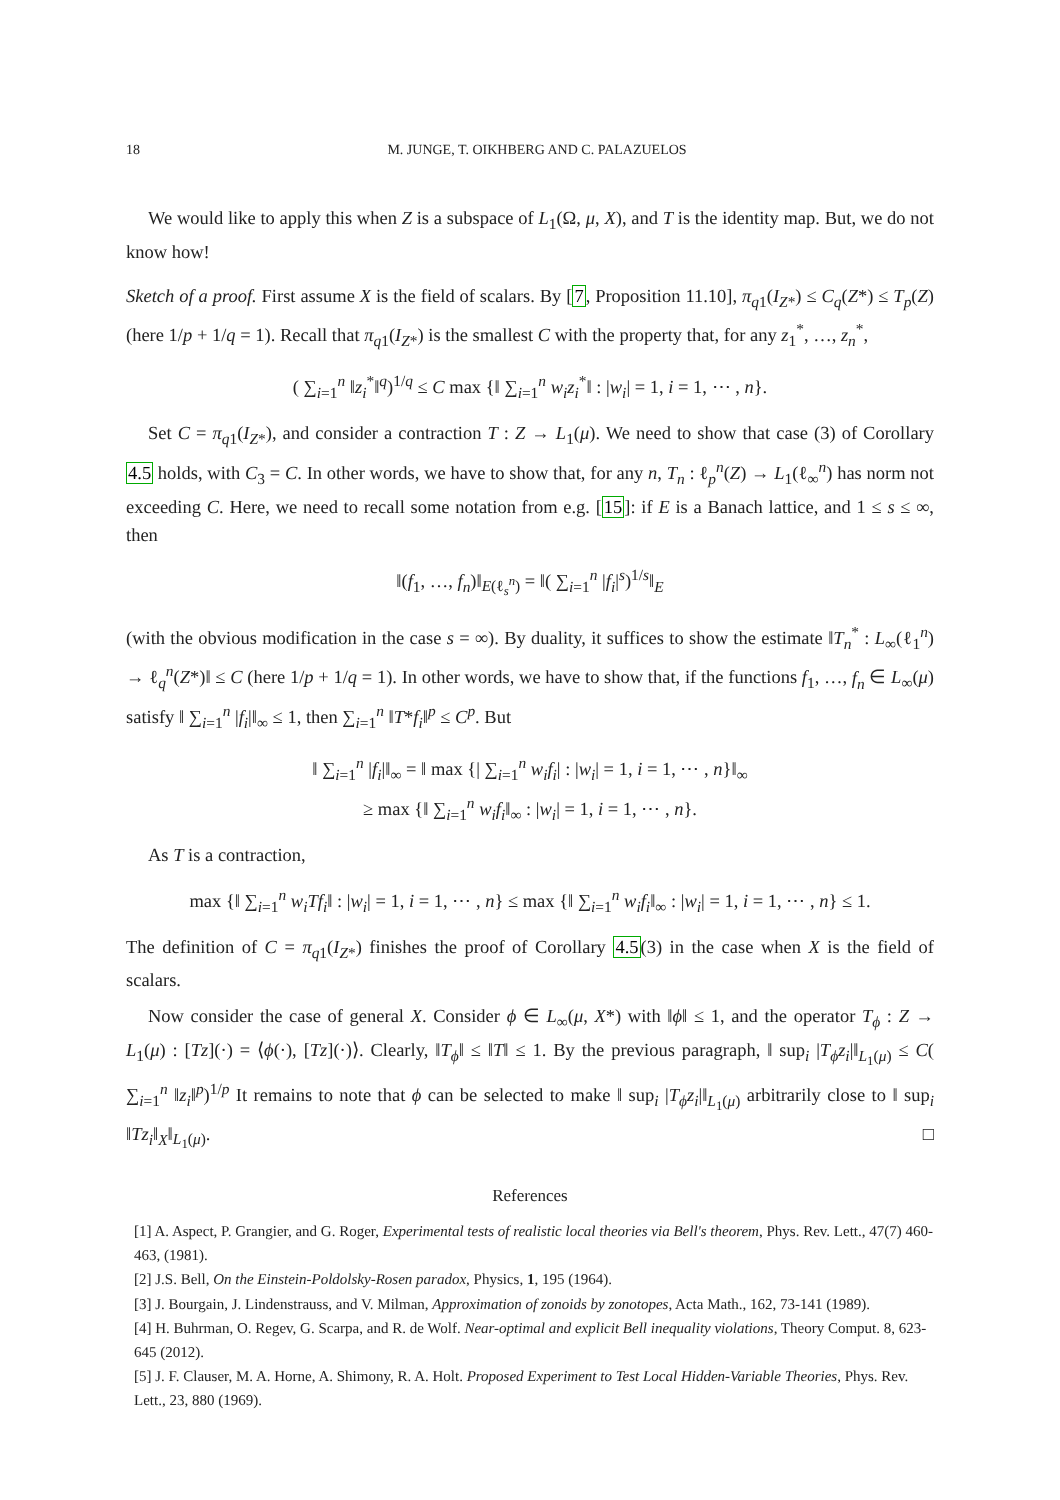18 M. JUNGE, T. OIKHBERG AND C. PALAZUELOS
We would like to apply this when Z is a subspace of L<sub>1</sub>(Ω, μ, X), and T is the identity map. But, we do not know how!
Sketch of a proof. First assume X is the field of scalars. By [7, Proposition 11.10], π<sub>q1</sub>(I<sub>Z*</sub>) ≤ C<sub>q</sub>(Z*) ≤ T<sub>p</sub>(Z) (here 1/p + 1/q = 1). Recall that π<sub>q1</sub>(I<sub>Z*</sub>) is the smallest C with the property that, for any z<sub>1</sub><sup>*</sup>, …, z<sub>n</sub><sup>*</sup>,
( ∑<sub>i=1</sub><sup>n</sup> ‖z<sub>i</sub><sup>*</sup>‖<sup>q</sup>)<sup>1/q</sup> ≤ C max {‖ ∑<sub>i=1</sub><sup>n</sup> w<sub>i</sub>z<sub>i</sub><sup>*</sup>‖ : |w<sub>i</sub>| = 1, i = 1, ⋯ , n}.
Set C = π<sub>q1</sub>(I<sub>Z*</sub>), and consider a contraction T : Z → L<sub>1</sub>(μ). We need to show that case (3) of Corollary 4.5 holds, with C<sub>3</sub> = C. In other words, we have to show that, for any n, T<sub>n</sub> : ℓ<sub>p</sub><sup>n</sup>(Z) → L<sub>1</sub>(ℓ<sub>∞</sub><sup>n</sup>) has norm not exceeding C. Here, we need to recall some notation from e.g. [15]: if E is a Banach lattice, and 1 ≤ s ≤ ∞, then
‖(f<sub>1</sub>, …, f<sub>n</sub>)‖<sub>E(ℓ<sub>s</sub><sup>n</sup>)</sub> = ‖( ∑<sub>i=1</sub><sup>n</sup> |f<sub>i</sub>|<sup>s</sup>)<sup>1/s</sup>‖<sub>E</sub>
(with the obvious modification in the case s = ∞). By duality, it suffices to show the estimate ‖T<sub>n</sub><sup>*</sup> : L<sub>∞</sub>(ℓ<sub>1</sub><sup>n</sup>) → ℓ<sub>q</sub><sup>n</sup>(Z*)‖ ≤ C (here 1/p + 1/q = 1). In other words, we have to show that, if the functions f<sub>1</sub>, …, f<sub>n</sub> ∈ L<sub>∞</sub>(μ) satisfy ‖ ∑<sub>i=1</sub><sup>n</sup> |f<sub>i</sub>|‖<sub>∞</sub> ≤ 1, then ∑<sub>i=1</sub><sup>n</sup> ‖T*f<sub>i</sub>‖<sup>p</sup> ≤ C<sup>p</sup>. But
‖ ∑<sub>i=1</sub><sup>n</sup> |f<sub>i</sub>|‖<sub>∞</sub> = ‖ max {| ∑<sub>i=1</sub><sup>n</sup> w<sub>i</sub>f<sub>i</sub>| : |w<sub>i</sub>| = 1, i = 1, ⋯ , n}‖<sub>∞</sub>
≥ max {‖ ∑<sub>i=1</sub><sup>n</sup> w<sub>i</sub>f<sub>i</sub>‖<sub>∞</sub> : |w<sub>i</sub>| = 1, i = 1, ⋯ , n}.
As T is a contraction,
max {‖ ∑<sub>i=1</sub><sup>n</sup> w<sub>i</sub>Tf<sub>i</sub>‖ : |w<sub>i</sub>| = 1, i = 1, ⋯ , n} ≤ max {‖ ∑<sub>i=1</sub><sup>n</sup> w<sub>i</sub>f<sub>i</sub>‖<sub>∞</sub> : |w<sub>i</sub>| = 1, i = 1, ⋯ , n} ≤ 1.
The definition of C = π<sub>q1</sub>(I<sub>Z*</sub>) finishes the proof of Corollary 4.5(3) in the case when X is the field of scalars.
Now consider the case of general X. Consider ϕ ∈ L<sub>∞</sub>(μ, X*) with ‖ϕ‖ ≤ 1, and the operator T<sub>ϕ</sub> : Z → L<sub>1</sub>(μ) : [Tz](·) = ⟨ϕ(·), [Tz](·)⟩. Clearly, ‖T<sub>ϕ</sub>‖ ≤ ‖T‖ ≤ 1. By the previous paragraph, ‖ sup<sub>i</sub> |T<sub>ϕ</sub>z<sub>i</sub>|‖<sub>L<sub>1</sub>(μ)</sub> ≤ C( ∑<sub>i=1</sub><sup>n</sup> ‖z<sub>i</sub>‖<sup>p</sup>)<sup>1/p</sup> It remains to note that ϕ can be selected to make ‖ sup<sub>i</sub> |T<sub>ϕ</sub>z<sub>i</sub>|‖<sub>L<sub>1</sub>(μ)</sub> arbitrarily close to ‖ sup<sub>i</sub> ‖Tz<sub>i</sub>‖<sub>X</sub>‖<sub>L<sub>1</sub>(μ)</sub>. □
References
[1] A. Aspect, P. Grangier, and G. Roger, Experimental tests of realistic local theories via Bell's theorem, Phys. Rev. Lett., 47(7) 460-463, (1981).
[2] J.S. Bell, On the Einstein-Poldolsky-Rosen paradox, Physics, 1, 195 (1964).
[3] J. Bourgain, J. Lindenstrauss, and V. Milman, Approximation of zonoids by zonotopes, Acta Math., 162, 73-141 (1989).
[4] H. Buhrman, O. Regev, G. Scarpa, and R. de Wolf. Near-optimal and explicit Bell inequality violations, Theory Comput. 8, 623-645 (2012).
[5] J. F. Clauser, M. A. Horne, A. Shimony, R. A. Holt. Proposed Experiment to Test Local Hidden-Variable Theories, Phys. Rev. Lett., 23, 880 (1969).